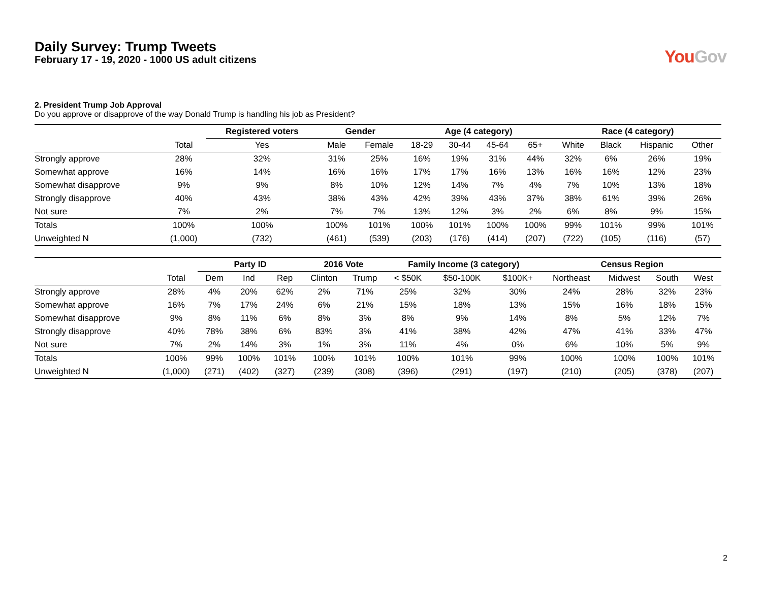Daily Survey: Trump Tweets
February 17 - 19, 2020 - 1000 US adult citizens
YouGov
2. President Trump Job Approval
Do you approve or disapprove of the way Donald Trump is handling his job as President?
| | | Registered voters | Gender | | Age (4 category) | | | | Race (4 category) | | | |
| --- | --- | --- | --- | --- | --- | --- | --- | --- | --- | --- | --- | --- |
| | Total | Yes | Male | Female | 18-29 | 30-44 | 45-64 | 65+ | White | Black | Hispanic | Other |
| Strongly approve | 28% | 32% | 31% | 25% | 16% | 19% | 31% | 44% | 32% | 6% | 26% | 19% |
| Somewhat approve | 16% | 14% | 16% | 16% | 17% | 17% | 16% | 13% | 16% | 16% | 12% | 23% |
| Somewhat disapprove | 9% | 9% | 8% | 10% | 12% | 14% | 7% | 4% | 7% | 10% | 13% | 18% |
| Strongly disapprove | 40% | 43% | 38% | 43% | 42% | 39% | 43% | 37% | 38% | 61% | 39% | 26% |
| Not sure | 7% | 2% | 7% | 7% | 13% | 12% | 3% | 2% | 6% | 8% | 9% | 15% |
| Totals | 100% | 100% | 100% | 101% | 100% | 101% | 100% | 100% | 99% | 101% | 99% | 101% |
| Unweighted N | (1,000) | (732) | (461) | (539) | (203) | (176) | (414) | (207) | (722) | (105) | (116) | (57) |
| | | Party ID | | | 2016 Vote | | Family Income (3 category) | | | Census Region | | | |
| --- | --- | --- | --- | --- | --- | --- | --- | --- | --- | --- | --- | --- | --- |
| | Total | Dem | Ind | Rep | Clinton | Trump | < $50K | $50-100K | $100K+ | Northeast | Midwest | South | West |
| Strongly approve | 28% | 4% | 20% | 62% | 2% | 71% | 25% | 32% | 30% | 24% | 28% | 32% | 23% |
| Somewhat approve | 16% | 7% | 17% | 24% | 6% | 21% | 15% | 18% | 13% | 15% | 16% | 18% | 15% |
| Somewhat disapprove | 9% | 8% | 11% | 6% | 8% | 3% | 8% | 9% | 14% | 8% | 5% | 12% | 7% |
| Strongly disapprove | 40% | 78% | 38% | 6% | 83% | 3% | 41% | 38% | 42% | 47% | 41% | 33% | 47% |
| Not sure | 7% | 2% | 14% | 3% | 1% | 3% | 11% | 4% | 0% | 6% | 10% | 5% | 9% |
| Totals | 100% | 99% | 100% | 101% | 100% | 101% | 100% | 101% | 99% | 100% | 100% | 100% | 101% |
| Unweighted N | (1,000) | (271) | (402) | (327) | (239) | (308) | (396) | (291) | (197) | (210) | (205) | (378) | (207) |
2